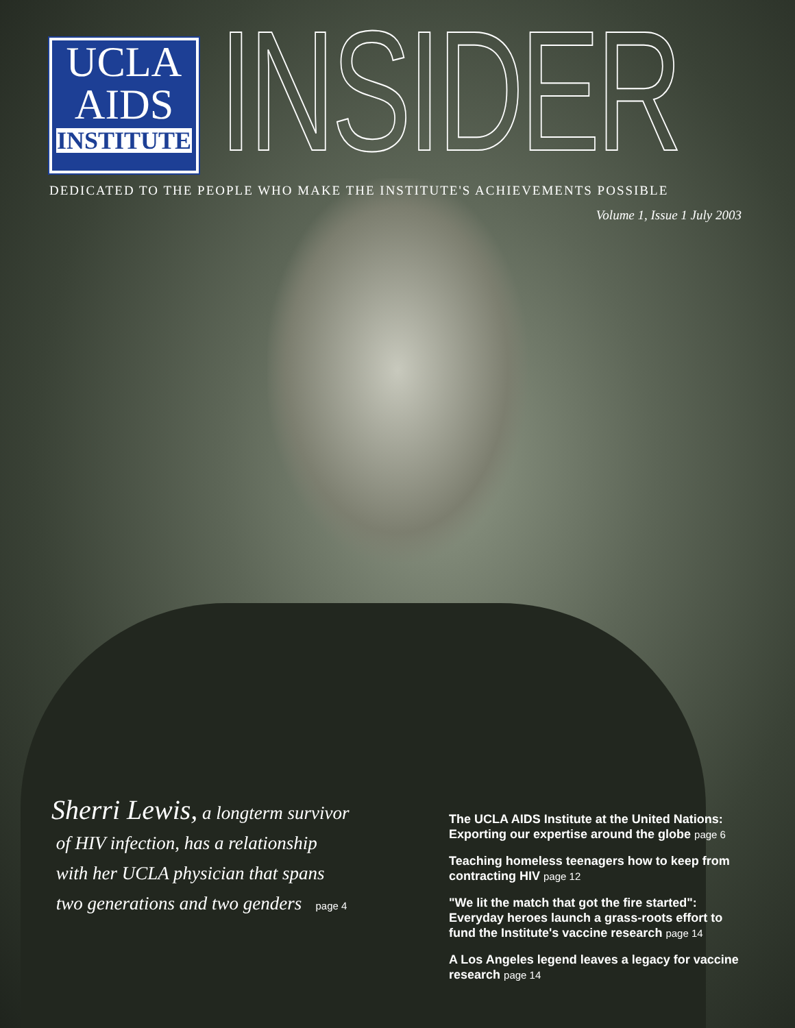UCLA
AIDS
INSTITUTE
INSIDER
DEDICATED TO THE PEOPLE WHO MAKE THE INSTITUTE'S ACHIEVEMENTS POSSIBLE
Volume 1, Issue 1 July 2003
Sherri Lewis, a longterm survivor
of HIV infection, has a relationship
with her UCLA physician that spans
two generations and two genders page 4
The UCLA AIDS Institute at the United Nations: Exporting our expertise around the globe page 6
Teaching homeless teenagers how to keep from contracting HIV page 12
"We lit the match that got the fire started": Everyday heroes launch a grass-roots effort to fund the Institute's vaccine research page 14
A Los Angeles legend leaves a legacy for vaccine research page 14